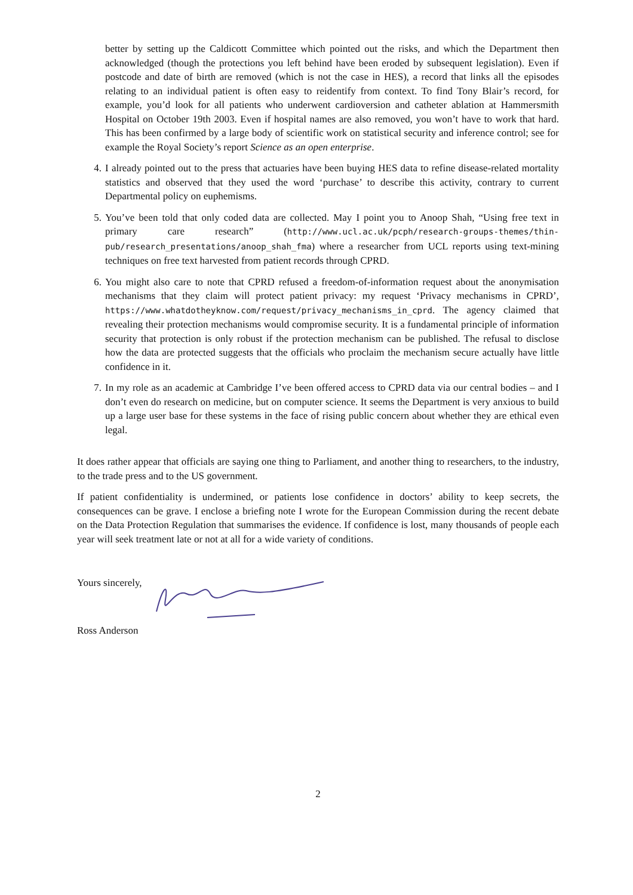better by setting up the Caldicott Committee which pointed out the risks, and which the Department then acknowledged (though the protections you left behind have been eroded by subsequent legislation). Even if postcode and date of birth are removed (which is not the case in HES), a record that links all the episodes relating to an individual patient is often easy to reidentify from context. To find Tony Blair’s record, for example, you’d look for all patients who underwent cardioversion and catheter ablation at Hammersmith Hospital on October 19th 2003. Even if hospital names are also removed, you won’t have to work that hard. This has been confirmed by a large body of scientific work on statistical security and inference control; see for example the Royal Society’s report Science as an open enterprise.
4. I already pointed out to the press that actuaries have been buying HES data to refine disease-related mortality statistics and observed that they used the word ‘purchase’ to describe this activity, contrary to current Departmental policy on euphemisms.
5. You’ve been told that only coded data are collected. May I point you to Anoop Shah, “Using free text in primary care research” (http://www.ucl.ac.uk/pcph/research-groups-themes/thin-pub/research_presentations/anoop_shah_fma) where a researcher from UCL reports using text-mining techniques on free text harvested from patient records through CPRD.
6. You might also care to note that CPRD refused a freedom-of-information request about the anonymisation mechanisms that they claim will protect patient privacy: my request ‘Privacy mechanisms in CPRD’, https://www.whatdotheyknow.com/request/privacy_mechanisms_in_cprd. The agency claimed that revealing their protection mechanisms would compromise security. It is a fundamental principle of information security that protection is only robust if the protection mechanism can be published. The refusal to disclose how the data are protected suggests that the officials who proclaim the mechanism secure actually have little confidence in it.
7. In my role as an academic at Cambridge I’ve been offered access to CPRD data via our central bodies – and I don’t even do research on medicine, but on computer science. It seems the Department is very anxious to build up a large user base for these systems in the face of rising public concern about whether they are ethical even legal.
It does rather appear that officials are saying one thing to Parliament, and another thing to researchers, to the industry, to the trade press and to the US government.
If patient confidentiality is undermined, or patients lose confidence in doctors’ ability to keep secrets, the consequences can be grave. I enclose a briefing note I wrote for the European Commission during the recent debate on the Data Protection Regulation that summarises the evidence. If confidence is lost, many thousands of people each year will seek treatment late or not at all for a wide variety of conditions.
Yours sincerely,
Ross Anderson
2